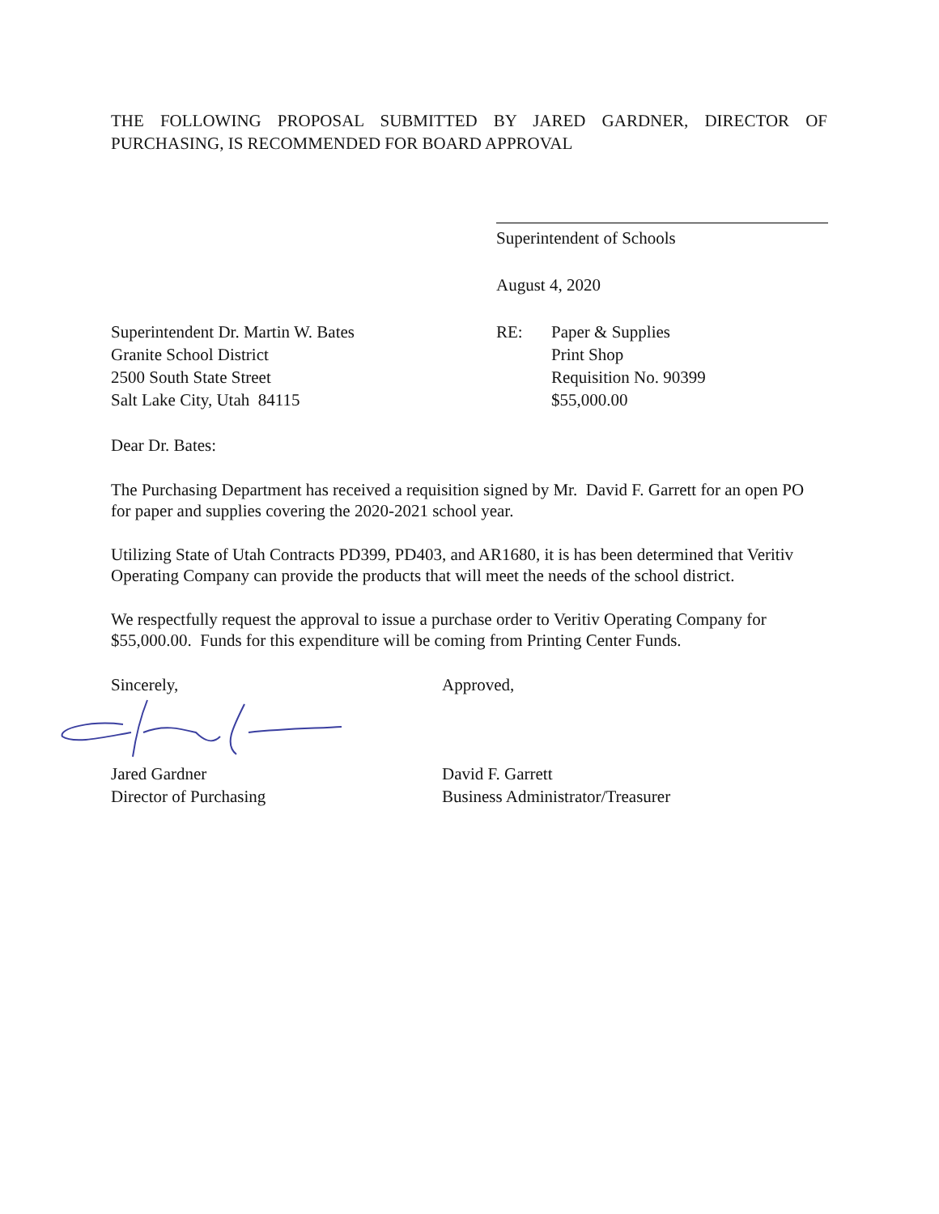THE FOLLOWING PROPOSAL SUBMITTED BY JARED GARDNER, DIRECTOR OF PURCHASING, IS RECOMMENDED FOR BOARD APPROVAL
Superintendent of Schools
August 4, 2020
Superintendent Dr. Martin W. Bates
Granite School District
2500 South State Street
Salt Lake City, Utah 84115
RE: Paper & Supplies
Print Shop
Requisition No. 90399
$55,000.00
Dear Dr. Bates:
The Purchasing Department has received a requisition signed by Mr. David F. Garrett for an open PO for paper and supplies covering the 2020-2021 school year.
Utilizing State of Utah Contracts PD399, PD403, and AR1680, it is has been determined that Veritiv Operating Company can provide the products that will meet the needs of the school district.
We respectfully request the approval to issue a purchase order to Veritiv Operating Company for $55,000.00. Funds for this expenditure will be coming from Printing Center Funds.
Sincerely,
Jared Gardner
Director of Purchasing
Approved,
David F. Garrett
Business Administrator/Treasurer